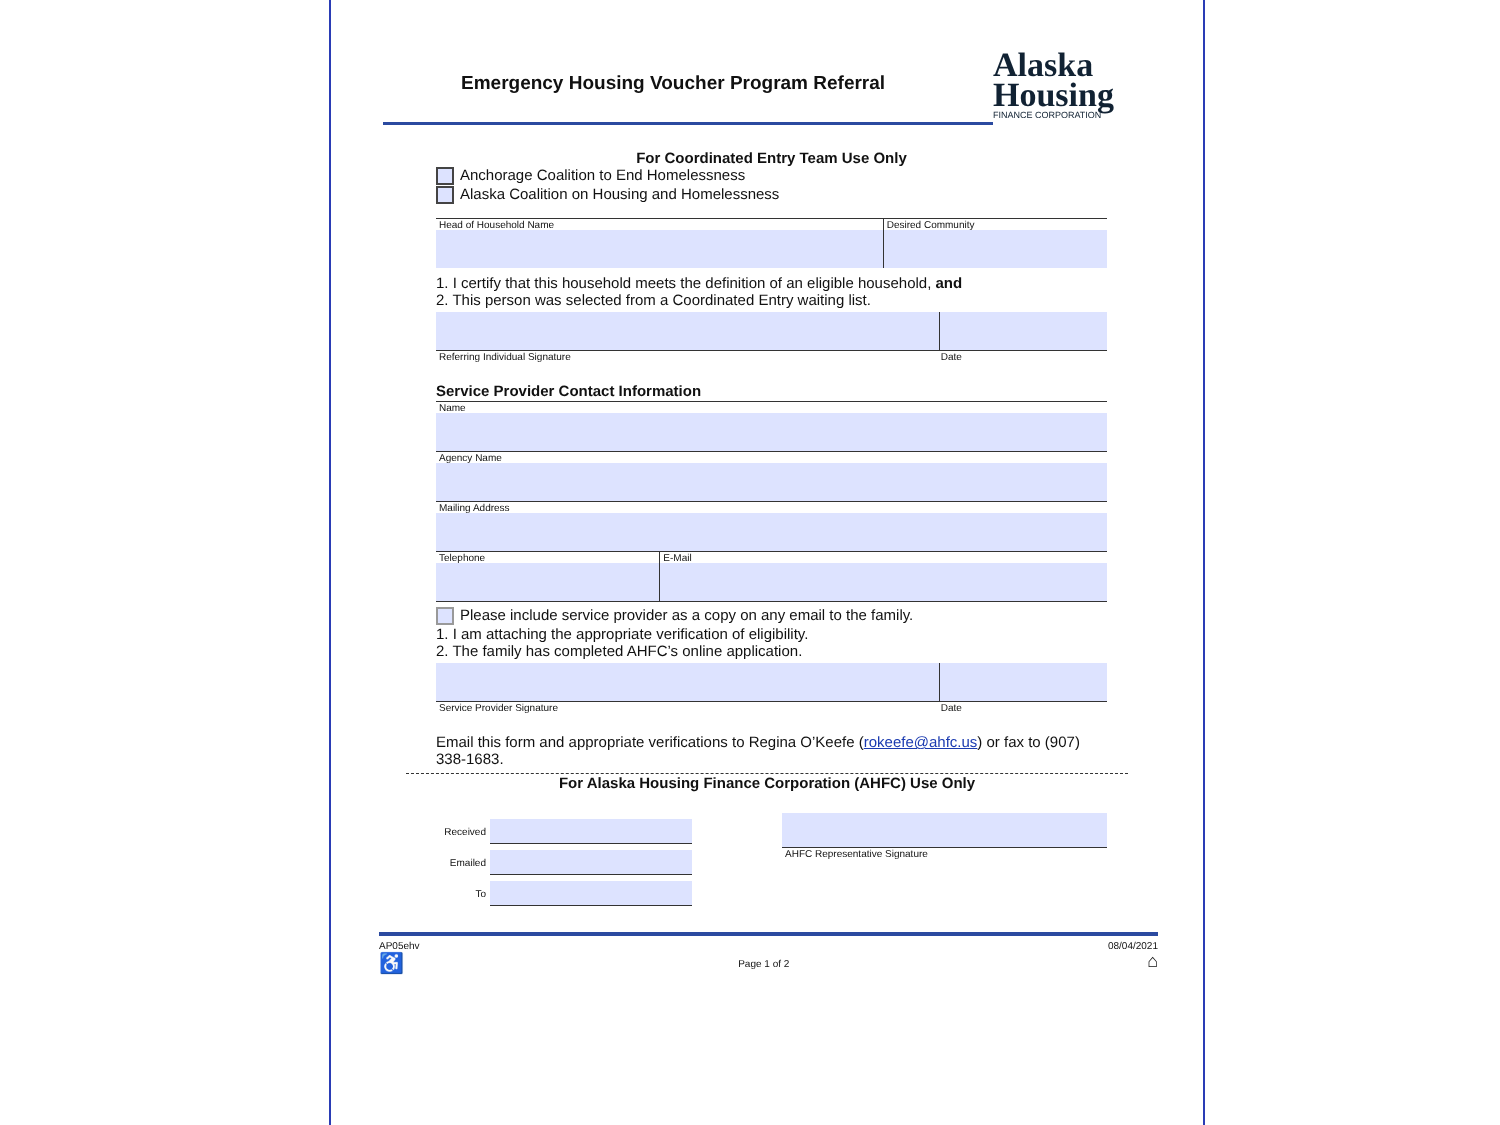Emergency Housing Voucher Program Referral
Alaska
Housing
FINANCE CORPORATION
For Coordinated Entry Team Use Only
Anchorage Coalition to End Homelessness
Alaska Coalition on Housing and Homelessness
Head of Household Name Desired Community
1. I certify that this household meets the definition of an eligible household, and
2. This person was selected from a Coordinated Entry waiting list.
Referring Individual Signature Date
Service Provider Contact Information
Name
Agency Name
Mailing Address
Telephone E-Mail
Please include service provider as a copy on any email to the family.
1. I am attaching the appropriate verification of eligibility.
2. The family has completed AHFC’s online application.
Service Provider Signature Date
Email this form and appropriate verifications to Regina O’Keefe (rokeefe@ahfc.us) or fax to (907) 338-1683.
For Alaska Housing Finance Corporation (AHFC) Use Only
Received
Emailed
To
AHFC Representative Signature
AP05ehv
♿
Page 1 of 2
08/04/2021
⌂